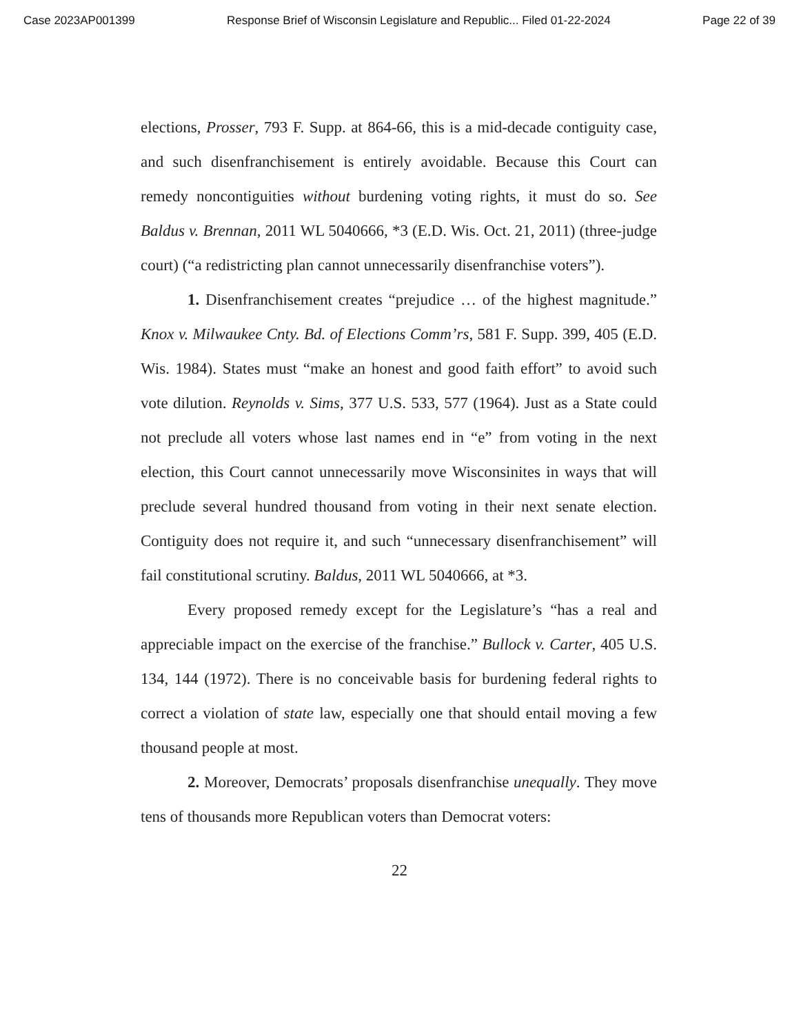Case 2023AP001399 Response Brief of Wisconsin Legislature and Republic... Filed 01-22-2024 Page 22 of 39
elections, Prosser, 793 F. Supp. at 864-66, this is a mid-decade contiguity case, and such disenfranchisement is entirely avoidable. Because this Court can remedy noncontiguities without burdening voting rights, it must do so. See Baldus v. Brennan, 2011 WL 5040666, *3 (E.D. Wis. Oct. 21, 2011) (three-judge court) (“a redistricting plan cannot unnecessarily disenfranchise voters”).
1. Disenfranchisement creates “prejudice … of the highest magnitude.” Knox v. Milwaukee Cnty. Bd. of Elections Comm’rs, 581 F. Supp. 399, 405 (E.D. Wis. 1984). States must “make an honest and good faith effort” to avoid such vote dilution. Reynolds v. Sims, 377 U.S. 533, 577 (1964). Just as a State could not preclude all voters whose last names end in “e” from voting in the next election, this Court cannot unnecessarily move Wisconsinites in ways that will preclude several hundred thousand from voting in their next senate election. Contiguity does not require it, and such “unnecessary disenfranchisement” will fail constitutional scrutiny. Baldus, 2011 WL 5040666, at *3.
Every proposed remedy except for the Legislature’s “has a real and appreciable impact on the exercise of the franchise.” Bullock v. Carter, 405 U.S. 134, 144 (1972). There is no conceivable basis for burdening federal rights to correct a violation of state law, especially one that should entail moving a few thousand people at most.
2. Moreover, Democrats’ proposals disenfranchise unequally. They move tens of thousands more Republican voters than Democrat voters:
22